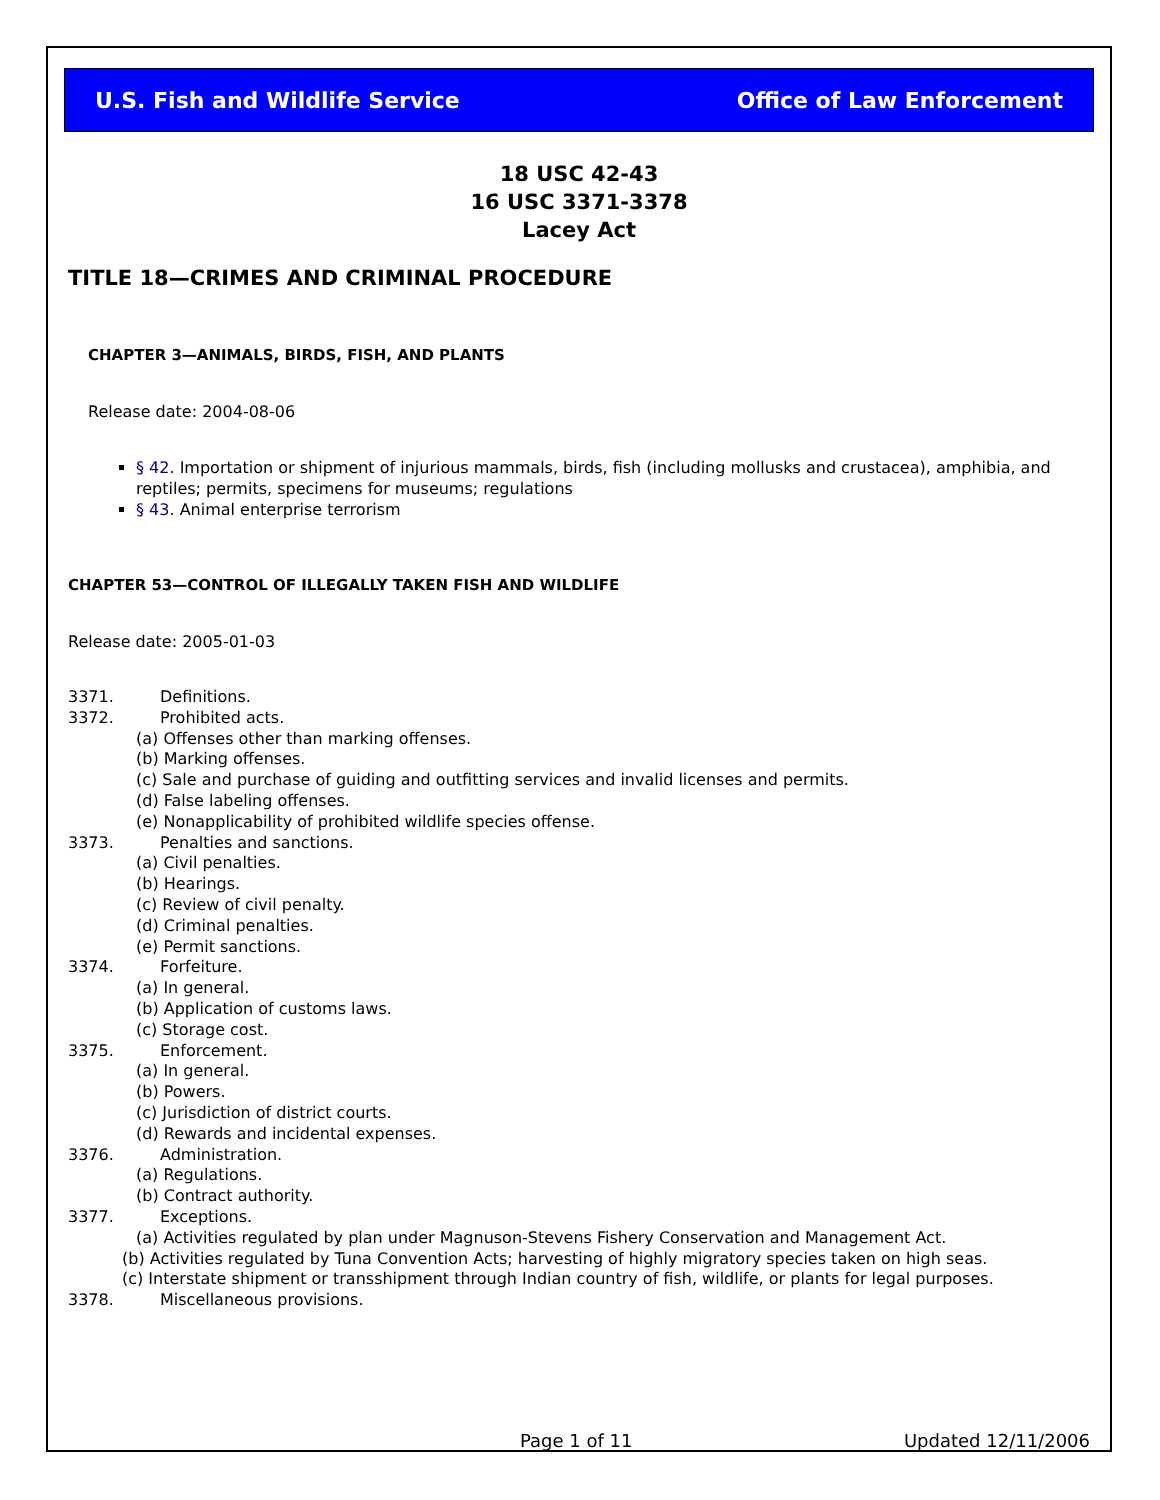U.S. Fish and Wildlife Service Office of Law Enforcement
18 USC 42-43
16 USC 3371-3378
Lacey Act
TITLE 18—CRIMES AND CRIMINAL PROCEDURE
CHAPTER 3—ANIMALS, BIRDS, FISH, AND PLANTS
Release date: 2004-08-06
§ 42. Importation or shipment of injurious mammals, birds, fish (including mollusks and crustacea), amphibia, and reptiles; permits, specimens for museums; regulations
§ 43. Animal enterprise terrorism
CHAPTER 53—CONTROL OF ILLEGALLY TAKEN FISH AND WILDLIFE
Release date: 2005-01-03
3371. Definitions.
3372. Prohibited acts.
(a) Offenses other than marking offenses.
(b) Marking offenses.
(c) Sale and purchase of guiding and outfitting services and invalid licenses and permits.
(d) False labeling offenses.
(e) Nonapplicability of prohibited wildlife species offense.
3373. Penalties and sanctions.
(a) Civil penalties.
(b) Hearings.
(c) Review of civil penalty.
(d) Criminal penalties.
(e) Permit sanctions.
3374. Forfeiture.
(a) In general.
(b) Application of customs laws.
(c) Storage cost.
3375. Enforcement.
(a) In general.
(b) Powers.
(c) Jurisdiction of district courts.
(d) Rewards and incidental expenses.
3376. Administration.
(a) Regulations.
(b) Contract authority.
3377. Exceptions.
(a) Activities regulated by plan under Magnuson-Stevens Fishery Conservation and Management Act.
(b) Activities regulated by Tuna Convention Acts; harvesting of highly migratory species taken on high seas.
(c) Interstate shipment or transshipment through Indian country of fish, wildlife, or plants for legal purposes.
3378. Miscellaneous provisions.
Page 1 of 11 Updated 12/11/2006